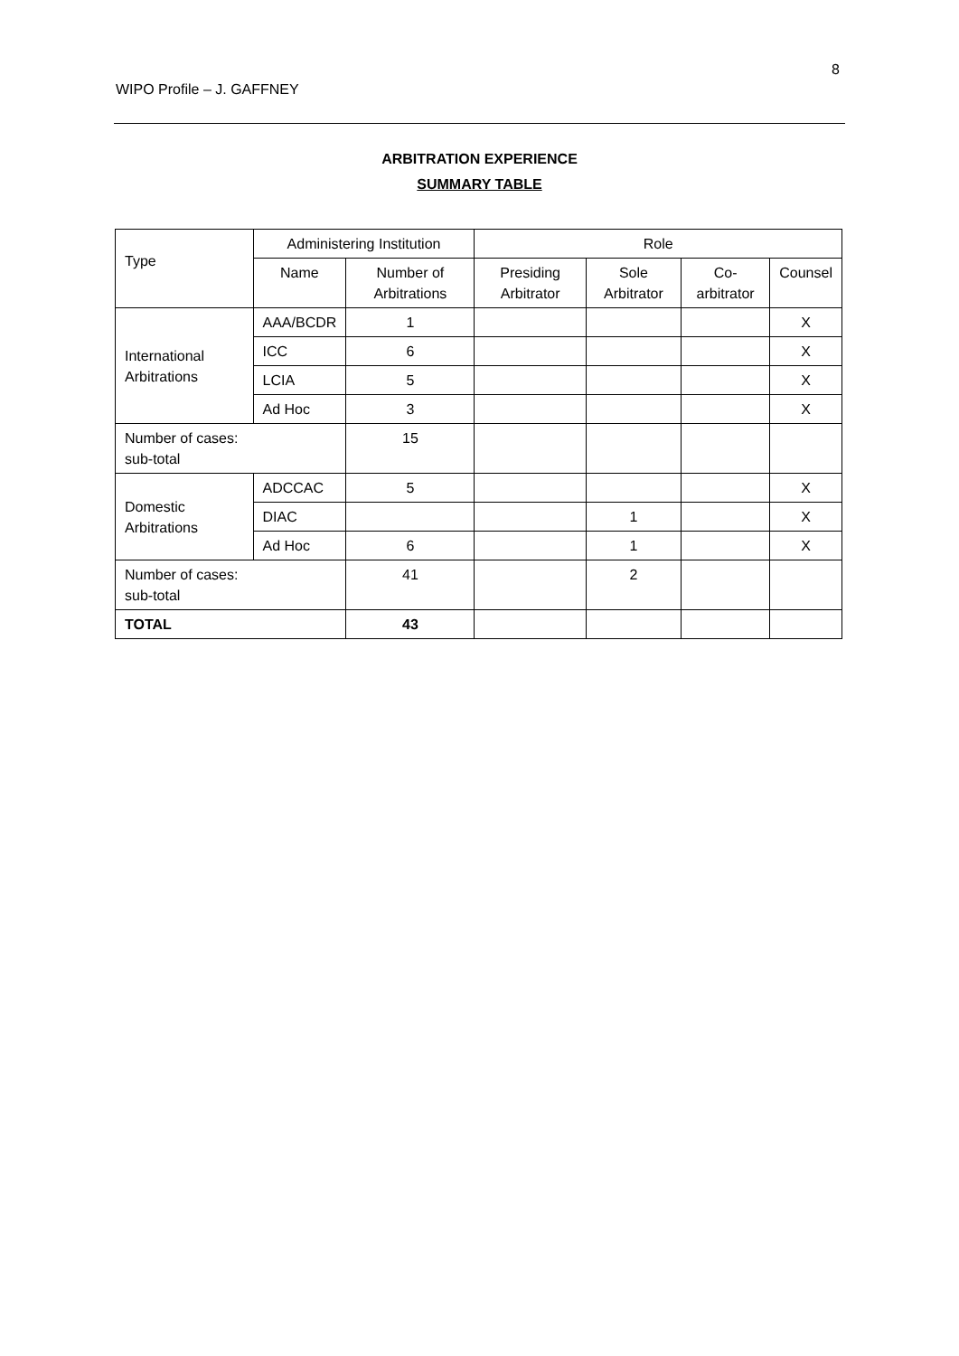8
WIPO Profile – J. GAFFNEY
ARBITRATION EXPERIENCE
SUMMARY TABLE
| Type | Administering Institution | | Role | | | |
| --- | --- | --- | --- | --- | --- | --- |
| | Name | Number of Arbitrations | Presiding Arbitrator | Sole Arbitrator | Co-arbitrator | Counsel |
| International Arbitrations | AAA/BCDR | 1 | | | | X |
| | ICC | 6 | | | | X |
| | LCIA | 5 | | | | X |
| | Ad Hoc | 3 | | | | X |
| Number of cases: sub-total | | 15 | | | | |
| Domestic Arbitrations | ADCCAC | 5 | | | | X |
| | DIAC | | | 1 | | X |
| | Ad Hoc | 6 | | 1 | | X |
| Number of cases: sub-total | | 41 | | 2 | | |
| TOTAL | | 43 | | | | |